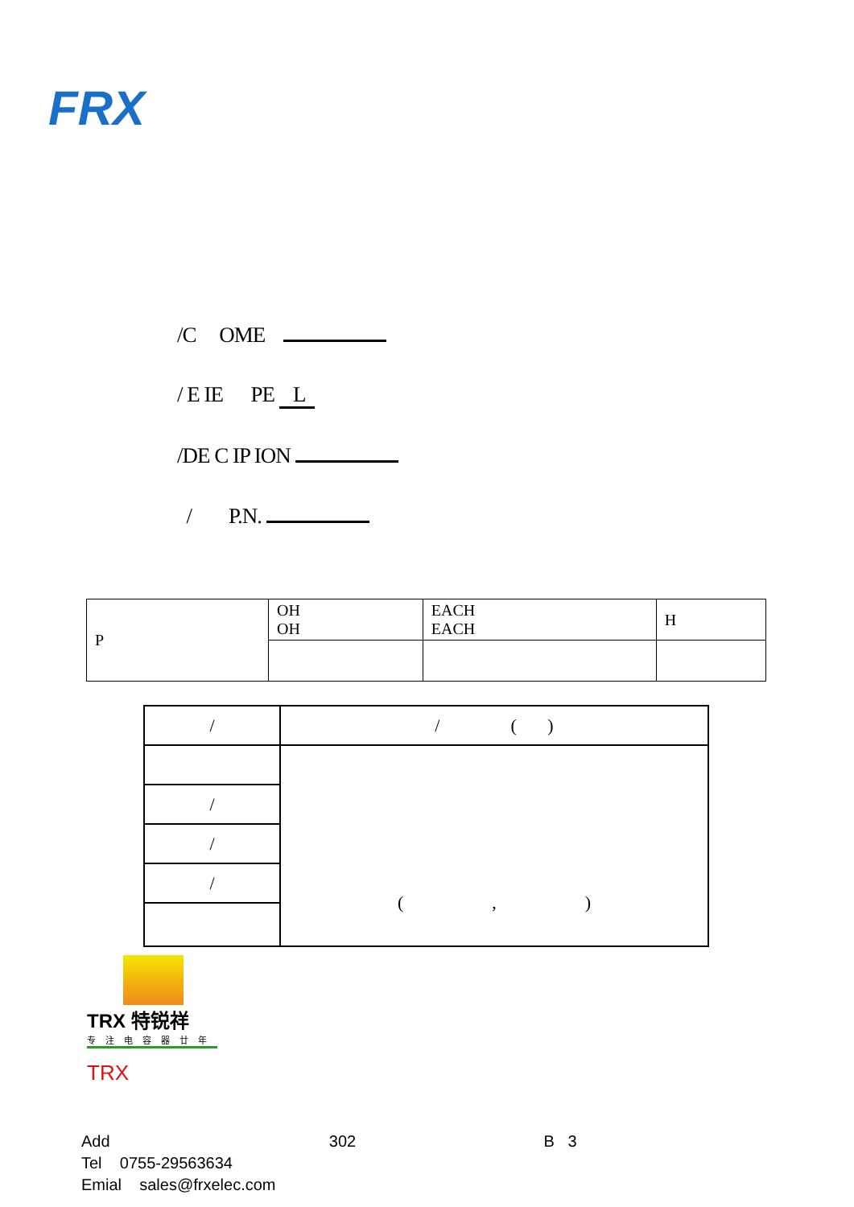FRX
/C OME
/ E IE PE L
/DE C IP ION
/ P.N.
| P | OH OH | EACH EACH | H |
| / | / ( ) |
| | ( , ) |
| / | |
| / | |
| / | |
TRX 特锐祥
专注电容器廿年
TRX
Add 302 B 3
Tel 0755-29563634
Emial sales@frxelec.com